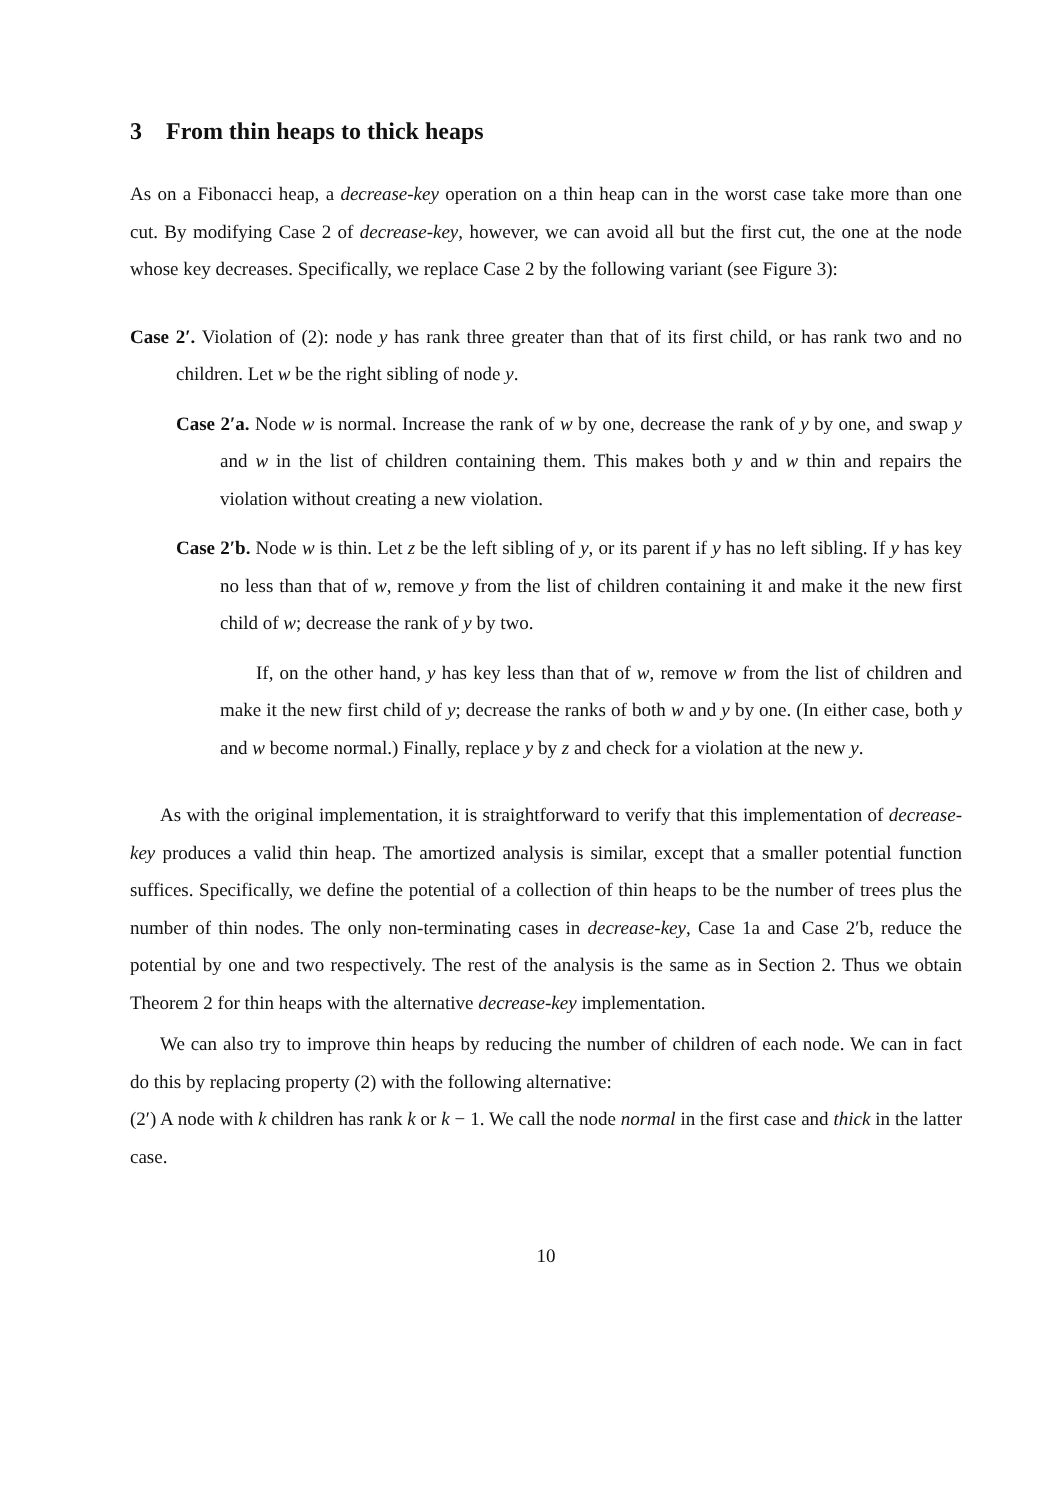3 From thin heaps to thick heaps
As on a Fibonacci heap, a decrease-key operation on a thin heap can in the worst case take more than one cut. By modifying Case 2 of decrease-key, however, we can avoid all but the first cut, the one at the node whose key decreases. Specifically, we replace Case 2 by the following variant (see Figure 3):
Case 2′. Violation of (2): node y has rank three greater than that of its first child, or has rank two and no children. Let w be the right sibling of node y.
Case 2′a. Node w is normal. Increase the rank of w by one, decrease the rank of y by one, and swap y and w in the list of children containing them. This makes both y and w thin and repairs the violation without creating a new violation.
Case 2′b. Node w is thin. Let z be the left sibling of y, or its parent if y has no left sibling. If y has key no less than that of w, remove y from the list of children containing it and make it the new first child of w; decrease the rank of y by two.
If, on the other hand, y has key less than that of w, remove w from the list of children and make it the new first child of y; decrease the ranks of both w and y by one. (In either case, both y and w become normal.) Finally, replace y by z and check for a violation at the new y.
As with the original implementation, it is straightforward to verify that this implementation of decrease-key produces a valid thin heap. The amortized analysis is similar, except that a smaller potential function suffices. Specifically, we define the potential of a collection of thin heaps to be the number of trees plus the number of thin nodes. The only non-terminating cases in decrease-key, Case 1a and Case 2′b, reduce the potential by one and two respectively. The rest of the analysis is the same as in Section 2. Thus we obtain Theorem 2 for thin heaps with the alternative decrease-key implementation.
We can also try to improve thin heaps by reducing the number of children of each node. We can in fact do this by replacing property (2) with the following alternative:
(2′) A node with k children has rank k or k − 1. We call the node normal in the first case and thick in the latter case.
10